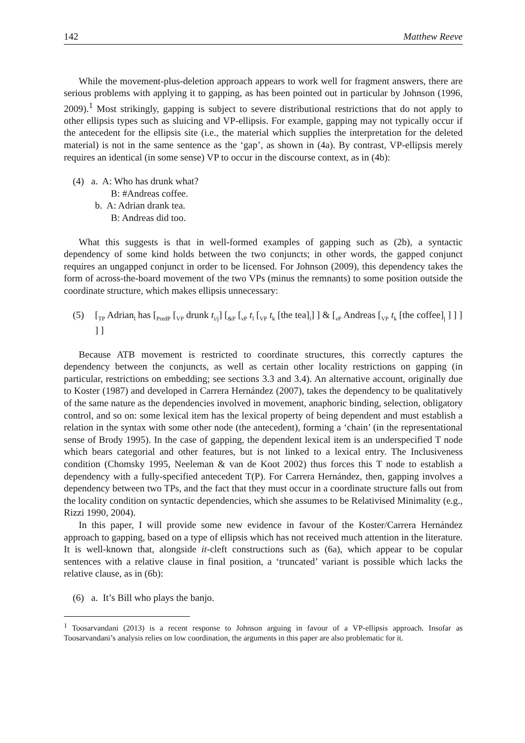142 Matthew Reeve
While the movement-plus-deletion approach appears to work well for fragment answers, there are serious problems with applying it to gapping, as has been pointed out in particular by Johnson (1996, 2009).<sup>1</sup> Most strikingly, gapping is subject to severe distributional restrictions that do not apply to other ellipsis types such as sluicing and VP-ellipsis. For example, gapping may not typically occur if the antecedent for the ellipsis site (i.e., the material which supplies the interpretation for the deleted material) is not in the same sentence as the ‘gap’, as shown in (4a). By contrast, VP-ellipsis merely requires an identical (in some sense) VP to occur in the discourse context, as in (4b):
(4) a. A: Who has drunk what?
B: #Andreas coffee.
b. A: Adrian drank tea.
B: Andreas did too.
What this suggests is that in well-formed examples of gapping such as (2b), a syntactic dependency of some kind holds between the two conjuncts; in other words, the gapped conjunct requires an ungapped conjunct in order to be licensed. For Johnson (2009), this dependency takes the form of across-the-board movement of the two VPs (minus the remnants) to some position outside the coordinate structure, which makes ellipsis unnecessary:
(5) [<sub>TP</sub> Adrian<sub>l</sub> has [<sub>PredP</sub> [<sub>VP</sub> drunk t<sub>i/j</sub>] [<sub>&P</sub> [<sub>v P</sub> t<sub>l</sub> [<sub>VP</sub> t<sub>k</sub> [the tea]<sub>i</sub>] ] & [<sub>v P</sub> Andreas [<sub>VP</sub> t<sub>k</sub> [the coffee]<sub>j</sub> ] ] ] ] ]
Because ATB movement is restricted to coordinate structures, this correctly captures the dependency between the conjuncts, as well as certain other locality restrictions on gapping (in particular, restrictions on embedding; see sections 3.3 and 3.4). An alternative account, originally due to Koster (1987) and developed in Carrera Hernández (2007), takes the dependency to be qualitatively of the same nature as the dependencies involved in movement, anaphoric binding, selection, obligatory control, and so on: some lexical item has the lexical property of being dependent and must establish a relation in the syntax with some other node (the antecedent), forming a ‘chain’ (in the representational sense of Brody 1995). In the case of gapping, the dependent lexical item is an underspecified T node which bears categorial and other features, but is not linked to a lexical entry. The Inclusiveness condition (Chomsky 1995, Neeleman & van de Koot 2002) thus forces this T node to establish a dependency with a fully-specified antecedent T(P). For Carrera Hernández, then, gapping involves a dependency between two TPs, and the fact that they must occur in a coordinate structure falls out from the locality condition on syntactic dependencies, which she assumes to be Relativised Minimality (e.g., Rizzi 1990, 2004).
In this paper, I will provide some new evidence in favour of the Koster/Carrera Hernández approach to gapping, based on a type of ellipsis which has not received much attention in the literature. It is well-known that, alongside it-cleft constructions such as (6a), which appear to be copular sentences with a relative clause in final position, a ‘truncated’ variant is possible which lacks the relative clause, as in (6b):
(6) a. It’s Bill who plays the banjo.
<sup>1</sup> Toosarvandani (2013) is a recent response to Johnson arguing in favour of a VP-ellipsis approach. Insofar as Toosarvandani’s analysis relies on low coordination, the arguments in this paper are also problematic for it.